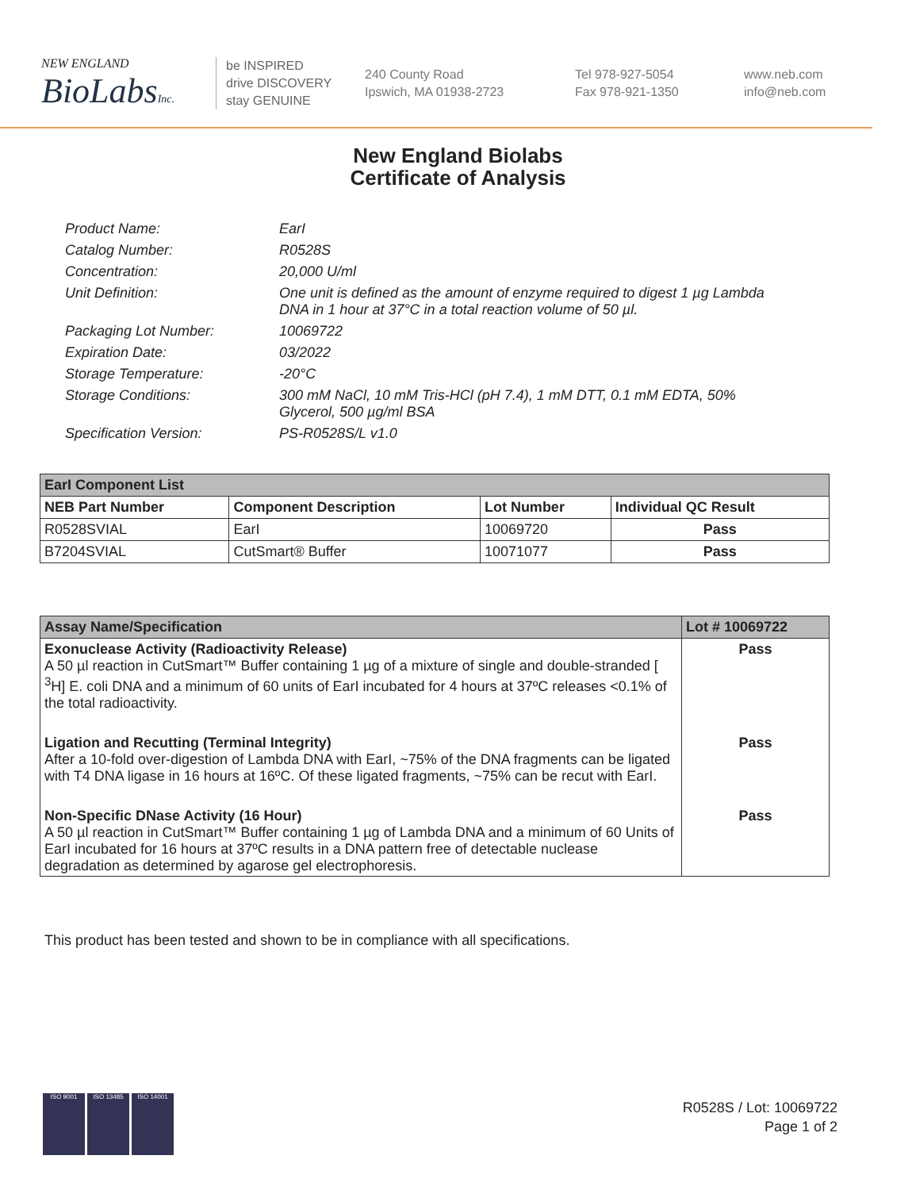NEW ENGLAND
BioLabsInc.
be INSPIRED
drive DISCOVERY
stay GENUINE
240 County Road
Ipswich, MA 01938-2723
Tel 978-927-5054
Fax 978-921-1350
www.neb.com
info@neb.com
New England Biolabs
Certificate of Analysis
Product Name: EarI
Catalog Number: R0528S
Concentration: 20,000 U/ml
Unit Definition: One unit is defined as the amount of enzyme required to digest 1 µg Lambda DNA in 1 hour at 37°C in a total reaction volume of 50 µl.
Packaging Lot Number: 10069722
Expiration Date: 03/2022
Storage Temperature: -20°C
Storage Conditions: 300 mM NaCl, 10 mM Tris-HCl (pH 7.4), 1 mM DTT, 0.1 mM EDTA, 50% Glycerol, 500 µg/ml BSA
Specification Version: PS-R0528S/L v1.0
| EarI Component List | | | |
| --- | --- | --- | --- |
| NEB Part Number | Component Description | Lot Number | Individual QC Result |
| R0528SVIAL | EarI | 10069720 | Pass |
| B7204SVIAL | CutSmart® Buffer | 10071077 | Pass |
| Assay Name/Specification | Lot # 10069722 |
| --- | --- |
| Exonuclease Activity (Radioactivity Release) A 50 µl reaction in CutSmart™ Buffer containing 1 µg of a mixture of single and double-stranded [ <sup>3</sup>H] E. coli DNA and a minimum of 60 units of EarI incubated for 4 hours at 37ºC releases <0.1% of the total radioactivity. | Pass |
| Ligation and Recutting (Terminal Integrity) After a 10-fold over-digestion of Lambda DNA with EarI, ~75% of the DNA fragments can be ligated with T4 DNA ligase in 16 hours at 16ºC. Of these ligated fragments, ~75% can be recut with EarI. | Pass |
| Non-Specific DNase Activity (16 Hour) A 50 µl reaction in CutSmart™ Buffer containing 1 µg of Lambda DNA and a minimum of 60 Units of EarI incubated for 16 hours at 37ºC results in a DNA pattern free of detectable nuclease degradation as determined by agarose gel electrophoresis. | Pass |
This product has been tested and shown to be in compliance with all specifications.
ISO 9001 ISO 13485 ISO 14001
R0528S / Lot: 10069722
Page 1 of 2